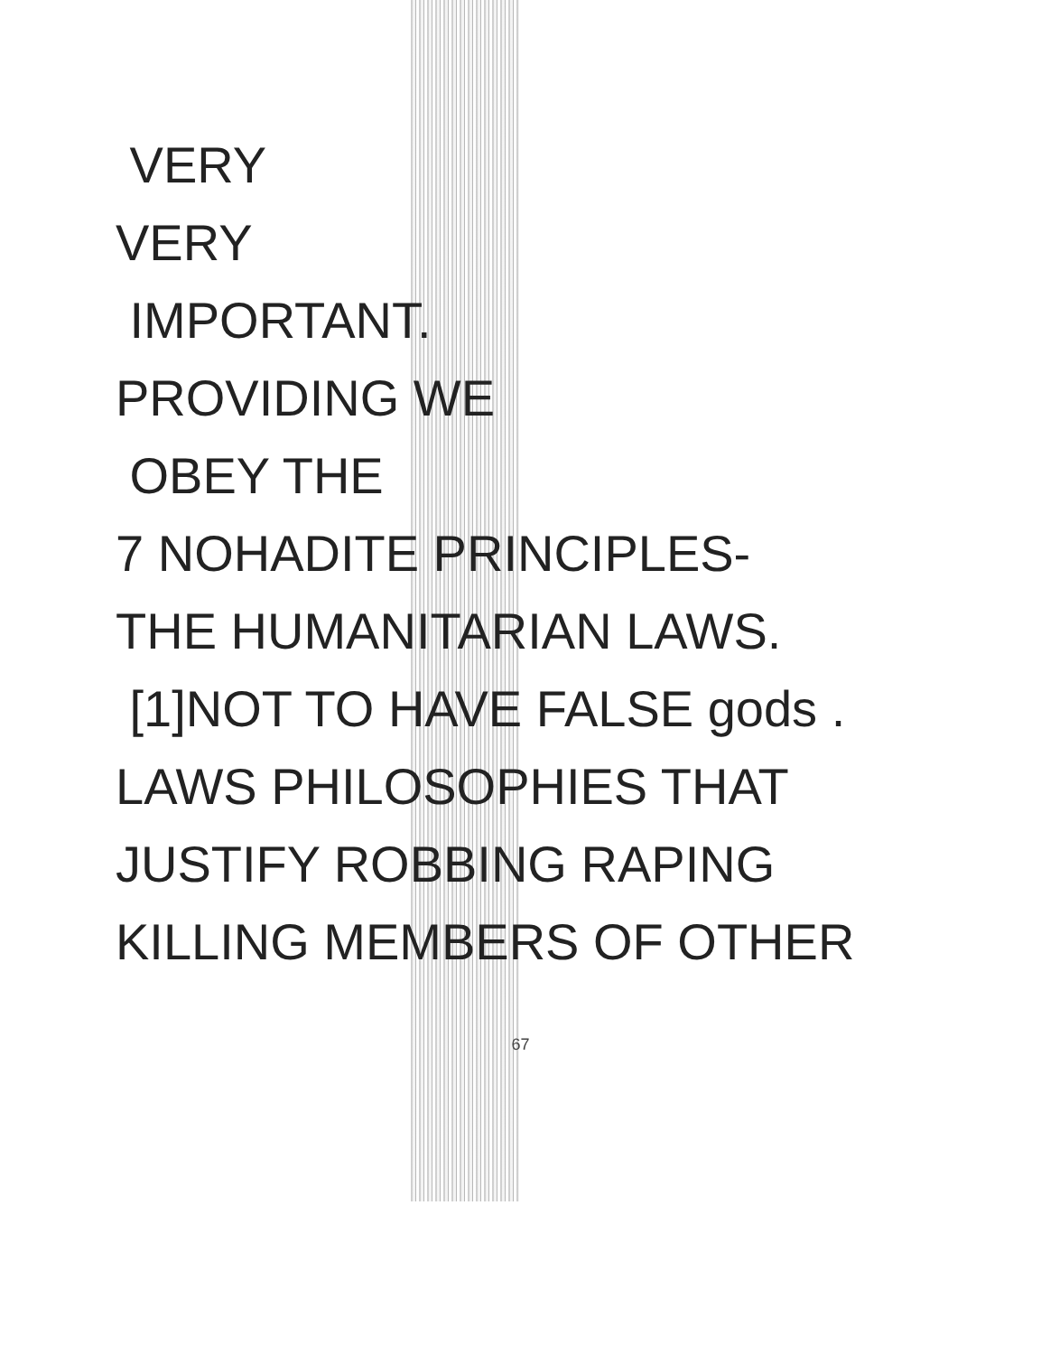VERY
VERY
IMPORTANT.
PROVIDING WE
OBEY THE
7 NOHADITE PRINCIPLES-
THE HUMANITARIAN LAWS.
[1]NOT TO HAVE FALSE gods .
LAWS PHILOSOPHIES THAT
JUSTIFY ROBBING RAPING
KILLING MEMBERS OF OTHER
67